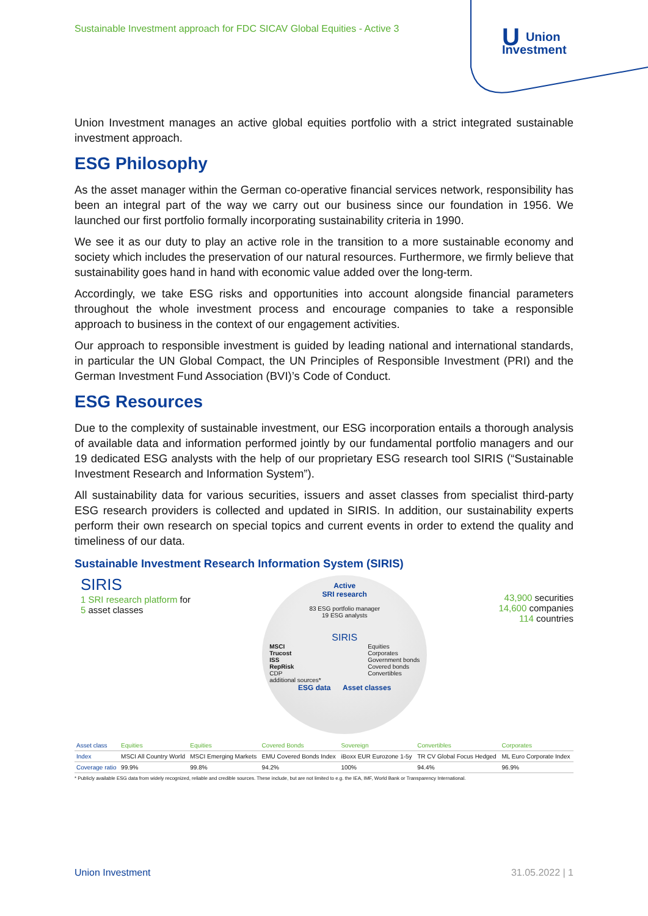UUnion
Investment
Sustainable Investment approach for FDC SICAV Global Equities - Active 3
Union Investment manages an active global equities portfolio with a strict integrated sustainable investment approach.
ESG Philosophy
As the asset manager within the German co-operative financial services network, responsibility has been an integral part of the way we carry out our business since our foundation in 1956. We launched our first portfolio formally incorporating sustainability criteria in 1990.
We see it as our duty to play an active role in the transition to a more sustainable economy and society which includes the preservation of our natural resources. Furthermore, we firmly believe that sustainability goes hand in hand with economic value added over the long-term.
Accordingly, we take ESG risks and opportunities into account alongside financial parameters throughout the whole investment process and encourage companies to take a responsible approach to business in the context of our engagement activities.
Our approach to responsible investment is guided by leading national and international standards, in particular the UN Global Compact, the UN Principles of Responsible Investment (PRI) and the German Investment Fund Association (BVI)’s Code of Conduct.
ESG Resources
Due to the complexity of sustainable investment, our ESG incorporation entails a thorough analysis of available data and information performed jointly by our fundamental portfolio managers and our 19 dedicated ESG analysts with the help of our proprietary ESG research tool SIRIS (“Sustainable Investment Research and Information System”).
All sustainability data for various securities, issuers and asset classes from specialist third-party ESG research providers is collected and updated in SIRIS. In addition, our sustainability experts perform their own research on special topics and current events in order to extend the quality and timeliness of our data.
Sustainable Investment Research Information System (SIRIS)
SIRIS
1 SRI research platform for
5 asset classes
Active
SRI research
83 ESG portfolio manager
19 ESG analysts
SIRIS
MSCI
Trucost
ISS
RepRisk
CDP
additional sources*
Equities
Corporates
Government bonds
Covered bonds
Convertibles
ESG data Asset classes
43,900 securities
14,600 companies
114 countries
| Asset class | Equities | Equities | Covered Bonds | Sovereign | Convertibles | Corporates |
| --- | --- | --- | --- | --- | --- | --- |
| Index | MSCI All Country World | MSCI Emerging Markets | EMU Covered Bonds Index | iBoxx EUR Eurozone 1-5y | TR CV Global Focus Hedged | ML Euro Corporate Index |
| Coverage ratio | 99.9% | 99.8% | 94.2% | 100% | 94.4% | 96.9% |
* Publicly available ESG data from widely recognized, reliable and credible sources. These include, but are not limited to e.g. the IEA, IMF, World Bank or Transparency International.
Union Investment 31.05.2022 | 1